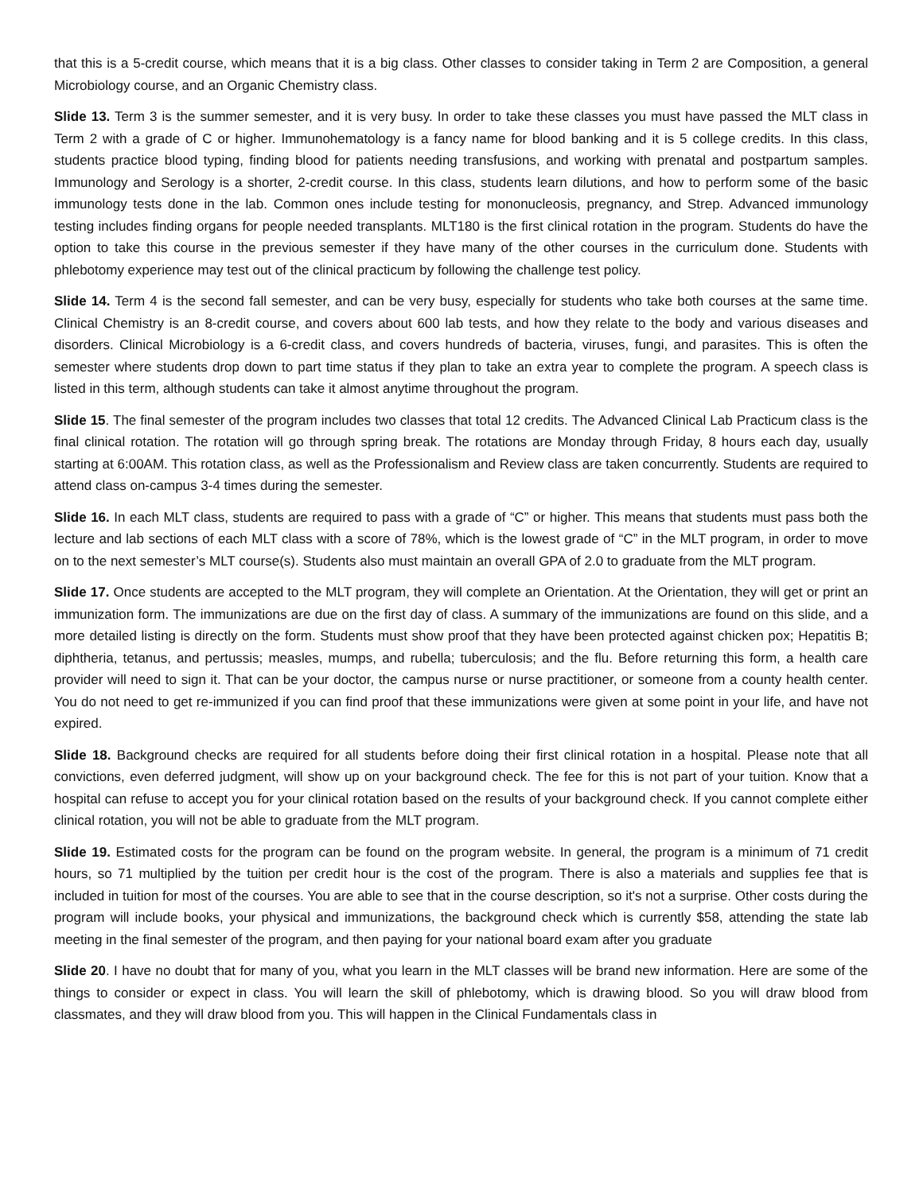that this is a 5-credit course, which means that it is a big class. Other classes to consider taking in Term 2 are Composition, a general Microbiology course, and an Organic Chemistry class.
Slide 13. Term 3 is the summer semester, and it is very busy. In order to take these classes you must have passed the MLT class in Term 2 with a grade of C or higher. Immunohematology is a fancy name for blood banking and it is 5 college credits. In this class, students practice blood typing, finding blood for patients needing transfusions, and working with prenatal and postpartum samples. Immunology and Serology is a shorter, 2-credit course. In this class, students learn dilutions, and how to perform some of the basic immunology tests done in the lab. Common ones include testing for mononucleosis, pregnancy, and Strep. Advanced immunology testing includes finding organs for people needed transplants. MLT180 is the first clinical rotation in the program. Students do have the option to take this course in the previous semester if they have many of the other courses in the curriculum done. Students with phlebotomy experience may test out of the clinical practicum by following the challenge test policy.
Slide 14. Term 4 is the second fall semester, and can be very busy, especially for students who take both courses at the same time. Clinical Chemistry is an 8-credit course, and covers about 600 lab tests, and how they relate to the body and various diseases and disorders. Clinical Microbiology is a 6-credit class, and covers hundreds of bacteria, viruses, fungi, and parasites. This is often the semester where students drop down to part time status if they plan to take an extra year to complete the program. A speech class is listed in this term, although students can take it almost anytime throughout the program.
Slide 15. The final semester of the program includes two classes that total 12 credits. The Advanced Clinical Lab Practicum class is the final clinical rotation. The rotation will go through spring break. The rotations are Monday through Friday, 8 hours each day, usually starting at 6:00AM. This rotation class, as well as the Professionalism and Review class are taken concurrently. Students are required to attend class on-campus 3-4 times during the semester.
Slide 16. In each MLT class, students are required to pass with a grade of “C” or higher. This means that students must pass both the lecture and lab sections of each MLT class with a score of 78%, which is the lowest grade of “C” in the MLT program, in order to move on to the next semester’s MLT course(s). Students also must maintain an overall GPA of 2.0 to graduate from the MLT program.
Slide 17. Once students are accepted to the MLT program, they will complete an Orientation. At the Orientation, they will get or print an immunization form. The immunizations are due on the first day of class. A summary of the immunizations are found on this slide, and a more detailed listing is directly on the form. Students must show proof that they have been protected against chicken pox; Hepatitis B; diphtheria, tetanus, and pertussis; measles, mumps, and rubella; tuberculosis; and the flu. Before returning this form, a health care provider will need to sign it. That can be your doctor, the campus nurse or nurse practitioner, or someone from a county health center. You do not need to get re-immunized if you can find proof that these immunizations were given at some point in your life, and have not expired.
Slide 18. Background checks are required for all students before doing their first clinical rotation in a hospital. Please note that all convictions, even deferred judgment, will show up on your background check. The fee for this is not part of your tuition. Know that a hospital can refuse to accept you for your clinical rotation based on the results of your background check. If you cannot complete either clinical rotation, you will not be able to graduate from the MLT program.
Slide 19. Estimated costs for the program can be found on the program website. In general, the program is a minimum of 71 credit hours, so 71 multiplied by the tuition per credit hour is the cost of the program. There is also a materials and supplies fee that is included in tuition for most of the courses. You are able to see that in the course description, so it's not a surprise. Other costs during the program will include books, your physical and immunizations, the background check which is currently $58, attending the state lab meeting in the final semester of the program, and then paying for your national board exam after you graduate
Slide 20. I have no doubt that for many of you, what you learn in the MLT classes will be brand new information. Here are some of the things to consider or expect in class. You will learn the skill of phlebotomy, which is drawing blood. So you will draw blood from classmates, and they will draw blood from you. This will happen in the Clinical Fundamentals class in